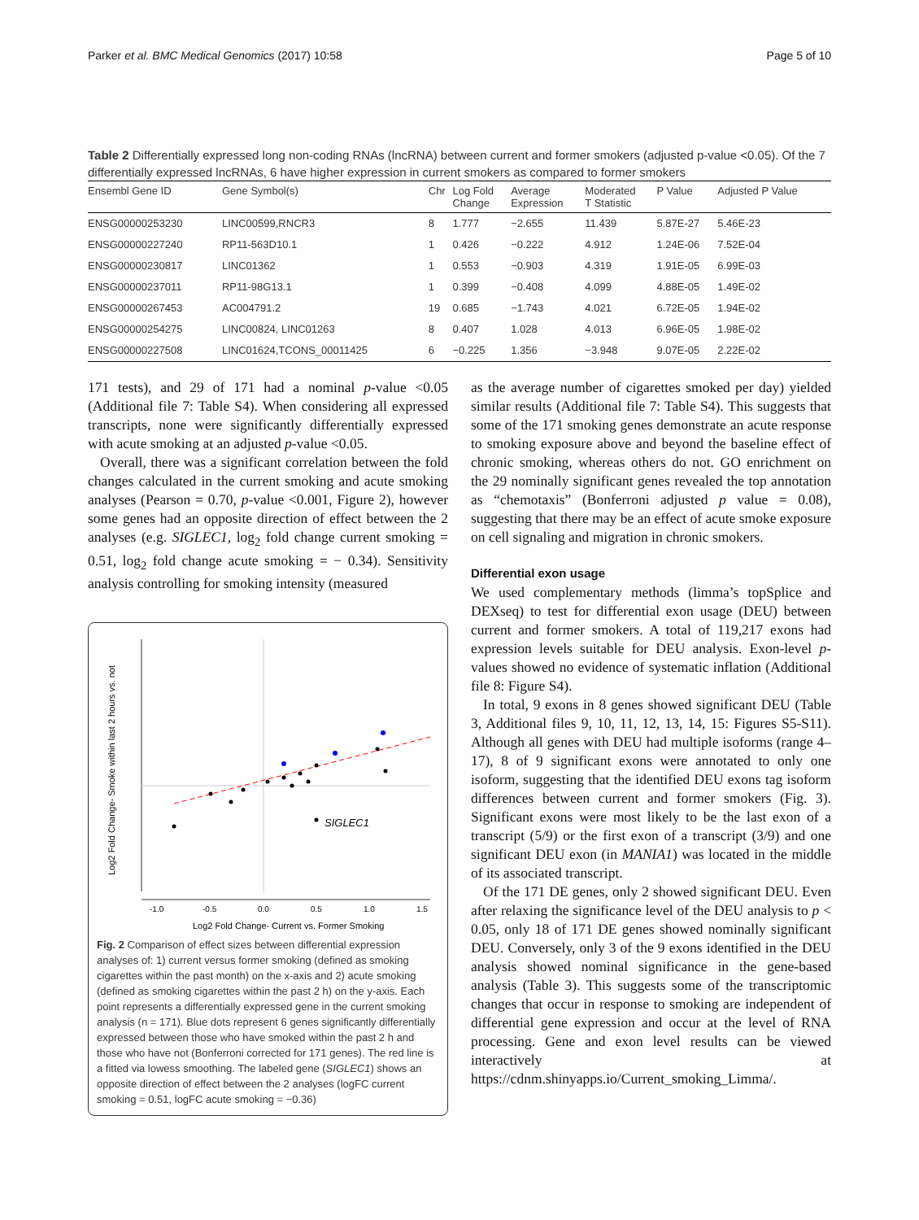Parker et al. BMC Medical Genomics (2017) 10:58 Page 5 of 10
Table 2 Differentially expressed long non-coding RNAs (lncRNA) between current and former smokers (adjusted p-value <0.05). Of the 7 differentially expressed lncRNAs, 6 have higher expression in current smokers as compared to former smokers
| Ensembl Gene ID | Gene Symbol(s) | Chr | Log Fold Change | Average Expression | Moderated T Statistic | P Value | Adjusted P Value |
| --- | --- | --- | --- | --- | --- | --- | --- |
| ENSG00000253230 | LINC00599,RNCR3 | 8 | 1.777 | −2.655 | 11.439 | 5.87E-27 | 5.46E-23 |
| ENSG00000227240 | RP11-563D10.1 | 1 | 0.426 | −0.222 | 4.912 | 1.24E-06 | 7.52E-04 |
| ENSG00000230817 | LINC01362 | 1 | 0.553 | −0.903 | 4.319 | 1.91E-05 | 6.99E-03 |
| ENSG00000237011 | RP11-98G13.1 | 1 | 0.399 | −0.408 | 4.099 | 4.88E-05 | 1.49E-02 |
| ENSG00000267453 | AC004791.2 | 19 | 0.685 | −1.743 | 4.021 | 6.72E-05 | 1.94E-02 |
| ENSG00000254275 | LINC00824, LINC01263 | 8 | 0.407 | 1.028 | 4.013 | 6.96E-05 | 1.98E-02 |
| ENSG00000227508 | LINC01624,TCONS_00011425 | 6 | −0.225 | 1.356 | −3.948 | 9.07E-05 | 2.22E-02 |
171 tests), and 29 of 171 had a nominal p-value <0.05 (Additional file 7: Table S4). When considering all expressed transcripts, none were significantly differentially expressed with acute smoking at an adjusted p-value <0.05.
Overall, there was a significant correlation between the fold changes calculated in the current smoking and acute smoking analyses (Pearson = 0.70, p-value <0.001, Figure 2), however some genes had an opposite direction of effect between the 2 analyses (e.g. SIGLEC1, log<sub>2</sub> fold change current smoking = 0.51, log<sub>2</sub> fold change acute smoking = − 0.34). Sensitivity analysis controlling for smoking intensity (measured
SIGLEC1
-1.0
-0.5
0.0
0.5
1.0
1.5
Log2 Fold Change- Current vs. Former Smoking
Log2 Fold Change- Smoke within last 2 hours vs. not
Fig. 2 Comparison of effect sizes between differential expression analyses of: 1) current versus former smoking (defined as smoking cigarettes within the past month) on the x-axis and 2) acute smoking (defined as smoking cigarettes within the past 2 h) on the y-axis. Each point represents a differentially expressed gene in the current smoking analysis (n = 171). Blue dots represent 6 genes significantly differentially expressed between those who have smoked within the past 2 h and those who have not (Bonferroni corrected for 171 genes). The red line is a fitted via lowess smoothing. The labeled gene (SIGLEC1) shows an opposite direction of effect between the 2 analyses (logFC current smoking = 0.51, logFC acute smoking = −0.36)
as the average number of cigarettes smoked per day) yielded similar results (Additional file 7: Table S4). This suggests that some of the 171 smoking genes demonstrate an acute response to smoking exposure above and beyond the baseline effect of chronic smoking, whereas others do not. GO enrichment on the 29 nominally significant genes revealed the top annotation as “chemotaxis” (Bonferroni adjusted p value = 0.08), suggesting that there may be an effect of acute smoke exposure on cell signaling and migration in chronic smokers.
Differential exon usage
We used complementary methods (limma’s topSplice and DEXseq) to test for differential exon usage (DEU) between current and former smokers. A total of 119,217 exons had expression levels suitable for DEU analysis. Exon-level p-values showed no evidence of systematic inflation (Additional file 8: Figure S4).
In total, 9 exons in 8 genes showed significant DEU (Table 3, Additional files 9, 10, 11, 12, 13, 14, 15: Figures S5-S11). Although all genes with DEU had multiple isoforms (range 4–17), 8 of 9 significant exons were annotated to only one isoform, suggesting that the identified DEU exons tag isoform differences between current and former smokers (Fig. 3). Significant exons were most likely to be the last exon of a transcript (5/9) or the first exon of a transcript (3/9) and one significant DEU exon (in MANIA1) was located in the middle of its associated transcript.
Of the 171 DE genes, only 2 showed significant DEU. Even after relaxing the significance level of the DEU analysis to p < 0.05, only 18 of 171 DE genes showed nominally significant DEU. Conversely, only 3 of the 9 exons identified in the DEU analysis showed nominal significance in the gene-based analysis (Table 3). This suggests some of the transcriptomic changes that occur in response to smoking are independent of differential gene expression and occur at the level of RNA processing. Gene and exon level results can be viewed interactively at https://cdnm.shinyapps.io/Current_smoking_Limma/.